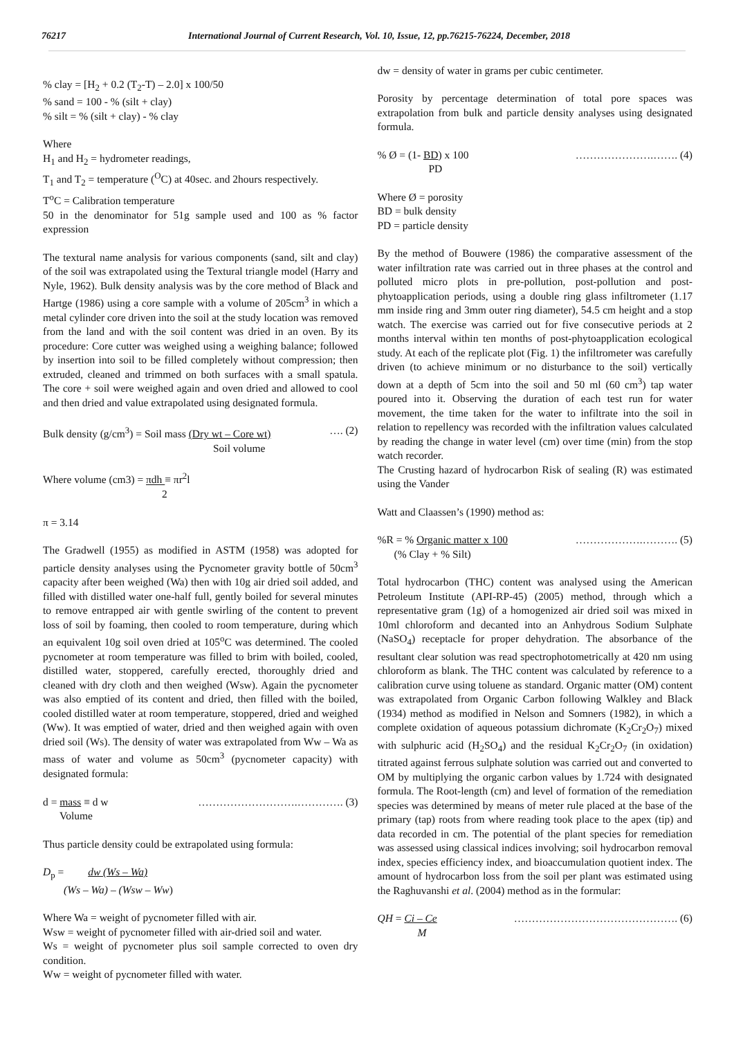76217 International Journal of Current Research, Vol. 10, Issue, 12, pp.76215-76224, December, 2018
% clay = [H<sub>2</sub> + 0.2 (T<sub>2</sub>-T) – 2.0] x 100/50
% sand = 100 - % (silt + clay)
% silt = % (silt + clay) - % clay
Where
H<sub>1</sub> and H<sub>2</sub> = hydrometer readings,
T<sub>1</sub> and T<sub>2</sub> = temperature (<sup>O</sup>C) at 40sec. and 2hours respectively.
T<sup>o</sup>C = Calibration temperature
50 in the denominator for 51g sample used and 100 as % factor expression
The textural name analysis for various components (sand, silt and clay) of the soil was extrapolated using the Textural triangle model (Harry and Nyle, 1962). Bulk density analysis was by the core method of Black and Hartge (1986) using a core sample with a volume of 205cm<sup>3</sup> in which a metal cylinder core driven into the soil at the study location was removed from the land and with the soil content was dried in an oven. By its procedure: Core cutter was weighed using a weighing balance; followed by insertion into soil to be filled completely without compression; then extruded, cleaned and trimmed on both surfaces with a small spatula. The core + soil were weighed again and oven dried and allowed to cool and then dried and value extrapolated using designated formula.
Bulk density (g/cm<sup>3</sup>) = Soil mass (Dry wt – Core wt) …. (2)
Soil volume
Where volume (cm3) = πdh ≡ πr<sup>2</sup>l
2
π = 3.14
The Gradwell (1955) as modified in ASTM (1958) was adopted for particle density analyses using the Pycnometer gravity bottle of 50cm<sup>3</sup> capacity after been weighed (Wa) then with 10g air dried soil added, and filled with distilled water one-half full, gently boiled for several minutes to remove entrapped air with gentle swirling of the content to prevent loss of soil by foaming, then cooled to room temperature, during which an equivalent 10g soil oven dried at 105<sup>o</sup>C was determined. The cooled pycnometer at room temperature was filled to brim with boiled, cooled, distilled water, stoppered, carefully erected, thoroughly dried and cleaned with dry cloth and then weighed (Wsw). Again the pycnometer was also emptied of its content and dried, then filled with the boiled, cooled distilled water at room temperature, stoppered, dried and weighed (Ww). It was emptied of water, dried and then weighed again with oven dried soil (Ws). The density of water was extrapolated from Ww – Wa as mass of water and volume as 50cm<sup>3</sup> (pycnometer capacity) with designated formula:
d = mass ≡ d w ……………………….…………. (3)
Volume
Thus particle density could be extrapolated using formula:
D<sub>p</sub> = dw (Ws – Wa)
(Ws – Wa) – (Wsw – Ww)
Where Wa = weight of pycnometer filled with air.
Wsw = weight of pycnometer filled with air-dried soil and water.
Ws = weight of pycnometer plus soil sample corrected to oven dry condition.
Ww = weight of pycnometer filled with water.
dw = density of water in grams per cubic centimeter.
Porosity by percentage determination of total pore spaces was extrapolation from bulk and particle density analyses using designated formula.
% Ø = (1- BD) x 100 ………………….……. (4)
PD
Where Ø = porosity
BD = bulk density
PD = particle density
By the method of Bouwere (1986) the comparative assessment of the water infiltration rate was carried out in three phases at the control and polluted micro plots in pre-pollution, post-pollution and post-phytoapplication periods, using a double ring glass infiltrometer (1.17 mm inside ring and 3mm outer ring diameter), 54.5 cm height and a stop watch. The exercise was carried out for five consecutive periods at 2 months interval within ten months of post-phytoapplication ecological study. At each of the replicate plot (Fig. 1) the infiltrometer was carefully driven (to achieve minimum or no disturbance to the soil) vertically down at a depth of 5cm into the soil and 50 ml (60 cm<sup>3</sup>) tap water poured into it. Observing the duration of each test run for water movement, the time taken for the water to infiltrate into the soil in relation to repellency was recorded with the infiltration values calculated by reading the change in water level (cm) over time (min) from the stop watch recorder.
The Crusting hazard of hydrocarbon Risk of sealing (R) was estimated using the Vander
Watt and Claassen’s (1990) method as:
%R = % Organic matter x 100 ……………….………. (5)
(% Clay + % Silt)
Total hydrocarbon (THC) content was analysed using the American Petroleum Institute (API-RP-45) (2005) method, through which a representative gram (1g) of a homogenized air dried soil was mixed in 10ml chloroform and decanted into an Anhydrous Sodium Sulphate (NaSO<sub>4</sub>) receptacle for proper dehydration. The absorbance of the resultant clear solution was read spectrophotometrically at 420 nm using chloroform as blank. The THC content was calculated by reference to a calibration curve using toluene as standard. Organic matter (OM) content was extrapolated from Organic Carbon following Walkley and Black (1934) method as modified in Nelson and Somners (1982), in which a complete oxidation of aqueous potassium dichromate (K<sub>2</sub>Cr<sub>2</sub>O<sub>7</sub>) mixed with sulphuric acid (H<sub>2</sub>SO<sub>4</sub>) and the residual K<sub>2</sub>Cr<sub>2</sub>O<sub>7</sub> (in oxidation) titrated against ferrous sulphate solution was carried out and converted to OM by multiplying the organic carbon values by 1.724 with designated formula. The Root-length (cm) and level of formation of the remediation species was determined by means of meter rule placed at the base of the primary (tap) roots from where reading took place to the apex (tip) and data recorded in cm. The potential of the plant species for remediation was assessed using classical indices involving; soil hydrocarbon removal index, species efficiency index, and bioaccumulation quotient index. The amount of hydrocarbon loss from the soil per plant was estimated using the Raghuvanshi et al. (2004) method as in the formular:
QH = Ci – Ce ………………………………………. (6)
M